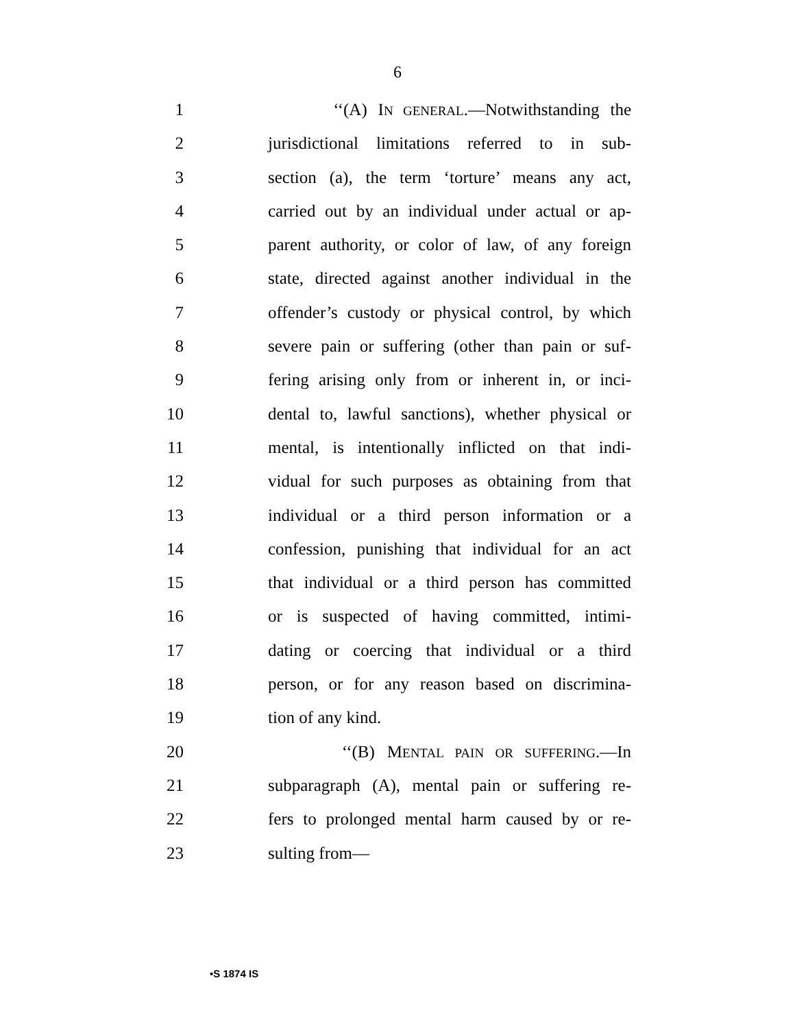6
1 ‘‘(A) IN GENERAL.—Notwithstanding the
2 jurisdictional limitations referred to in sub-
3 section (a), the term ‘torture’ means any act,
4 carried out by an individual under actual or ap-
5 parent authority, or color of law, of any foreign
6 state, directed against another individual in the
7 offender’s custody or physical control, by which
8 severe pain or suffering (other than pain or suf-
9 fering arising only from or inherent in, or inci-
10 dental to, lawful sanctions), whether physical or
11 mental, is intentionally inflicted on that indi-
12 vidual for such purposes as obtaining from that
13 individual or a third person information or a
14 confession, punishing that individual for an act
15 that individual or a third person has committed
16 or is suspected of having committed, intimi-
17 dating or coercing that individual or a third
18 person, or for any reason based on discrimina-
19 tion of any kind.
20 ‘‘(B) MENTAL PAIN OR SUFFERING.—In
21 subparagraph (A), mental pain or suffering re-
22 fers to prolonged mental harm caused by or re-
23 sulting from—
•S 1874 IS